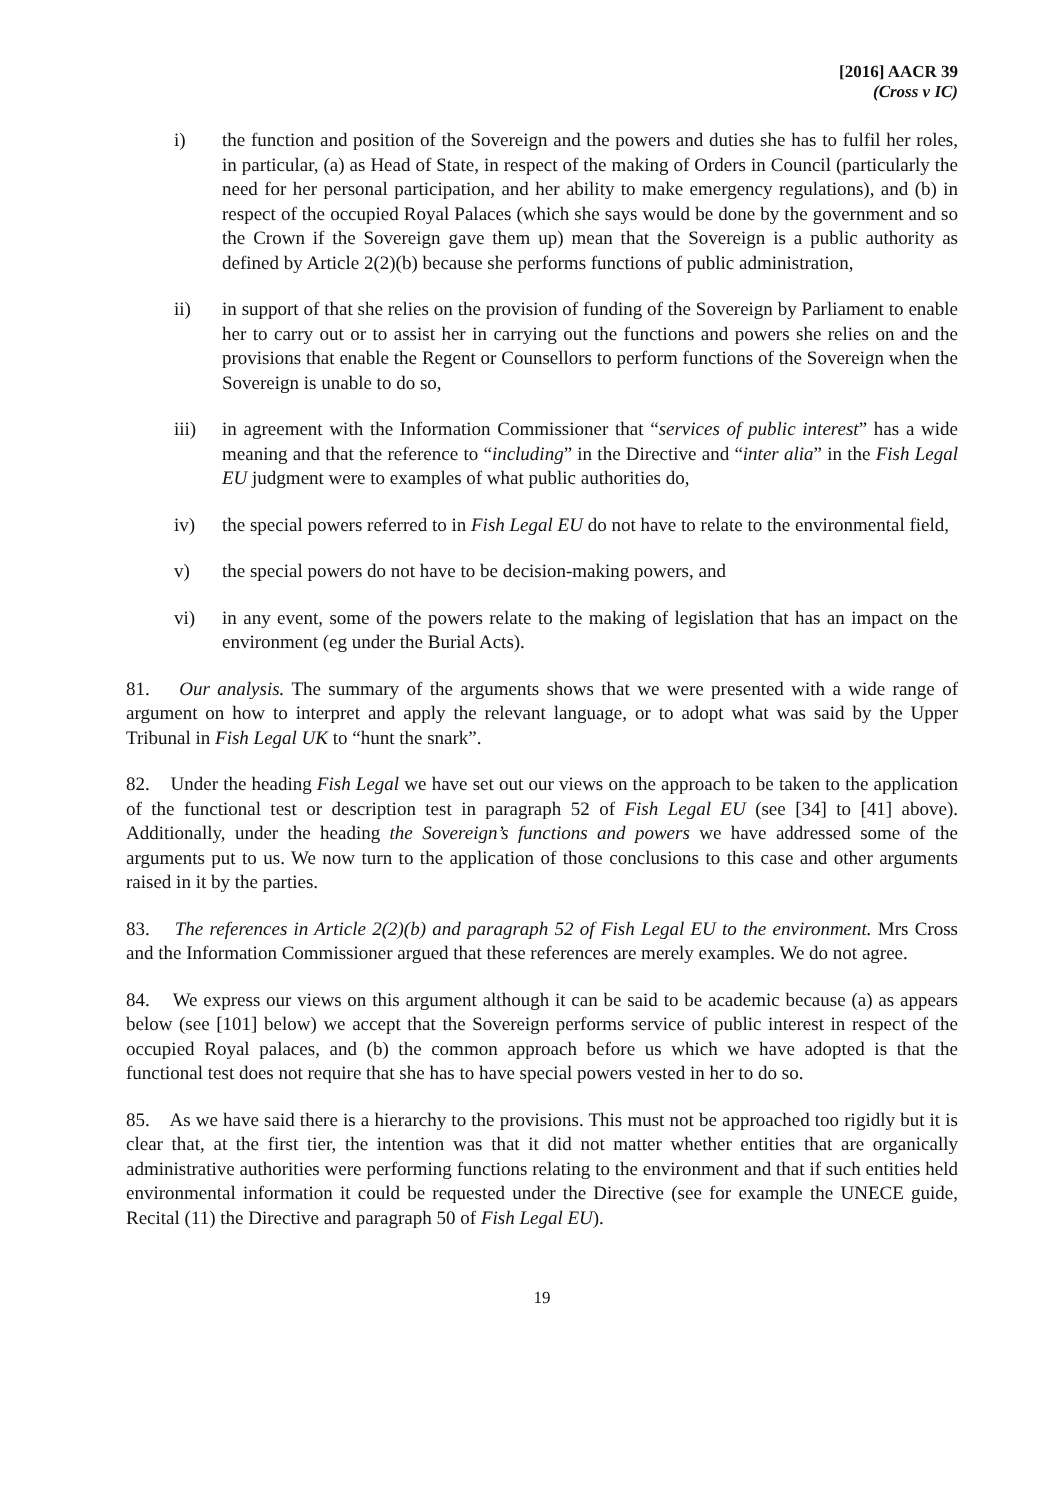[2016] AACR 39
(Cross v IC)
i) the function and position of the Sovereign and the powers and duties she has to fulfil her roles, in particular, (a) as Head of State, in respect of the making of Orders in Council (particularly the need for her personal participation, and her ability to make emergency regulations), and (b) in respect of the occupied Royal Palaces (which she says would be done by the government and so the Crown if the Sovereign gave them up) mean that the Sovereign is a public authority as defined by Article 2(2)(b) because she performs functions of public administration,
ii) in support of that she relies on the provision of funding of the Sovereign by Parliament to enable her to carry out or to assist her in carrying out the functions and powers she relies on and the provisions that enable the Regent or Counsellors to perform functions of the Sovereign when the Sovereign is unable to do so,
iii) in agreement with the Information Commissioner that “services of public interest” has a wide meaning and that the reference to “including” in the Directive and “inter alia” in the Fish Legal EU judgment were to examples of what public authorities do,
iv) the special powers referred to in Fish Legal EU do not have to relate to the environmental field,
v) the special powers do not have to be decision-making powers, and
vi) in any event, some of the powers relate to the making of legislation that has an impact on the environment (eg under the Burial Acts).
81. Our analysis. The summary of the arguments shows that we were presented with a wide range of argument on how to interpret and apply the relevant language, or to adopt what was said by the Upper Tribunal in Fish Legal UK to “hunt the snark”.
82. Under the heading Fish Legal we have set out our views on the approach to be taken to the application of the functional test or description test in paragraph 52 of Fish Legal EU (see [34] to [41] above). Additionally, under the heading the Sovereign’s functions and powers we have addressed some of the arguments put to us. We now turn to the application of those conclusions to this case and other arguments raised in it by the parties.
83. The references in Article 2(2)(b) and paragraph 52 of Fish Legal EU to the environment. Mrs Cross and the Information Commissioner argued that these references are merely examples. We do not agree.
84. We express our views on this argument although it can be said to be academic because (a) as appears below (see [101] below) we accept that the Sovereign performs service of public interest in respect of the occupied Royal palaces, and (b) the common approach before us which we have adopted is that the functional test does not require that she has to have special powers vested in her to do so.
85. As we have said there is a hierarchy to the provisions. This must not be approached too rigidly but it is clear that, at the first tier, the intention was that it did not matter whether entities that are organically administrative authorities were performing functions relating to the environment and that if such entities held environmental information it could be requested under the Directive (see for example the UNECE guide, Recital (11) the Directive and paragraph 50 of Fish Legal EU).
19